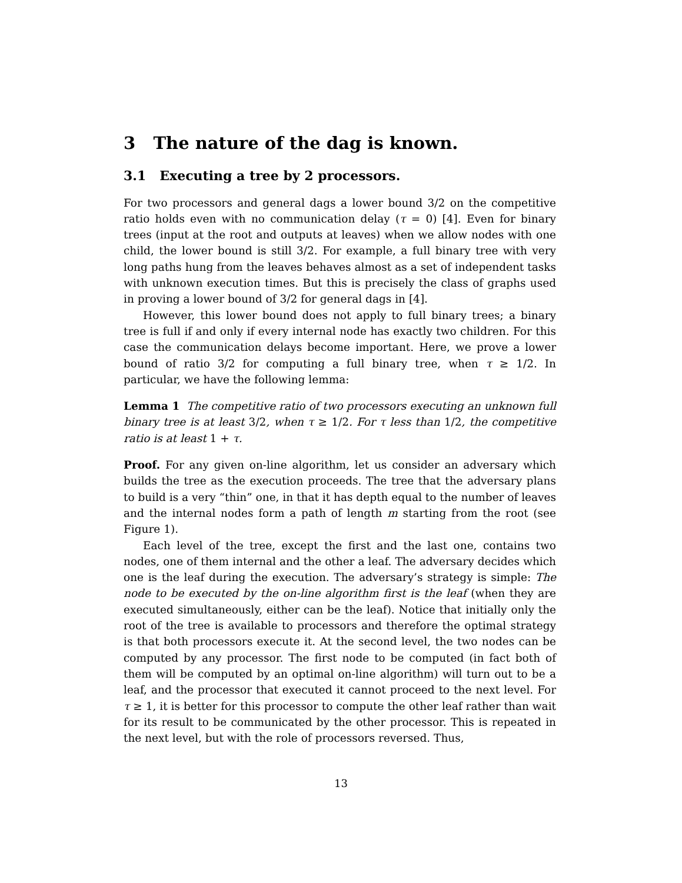3 The nature of the dag is known.
3.1 Executing a tree by 2 processors.
For two processors and general dags a lower bound 3/2 on the competitive ratio holds even with no communication delay (τ = 0) [4]. Even for binary trees (input at the root and outputs at leaves) when we allow nodes with one child, the lower bound is still 3/2. For example, a full binary tree with very long paths hung from the leaves behaves almost as a set of independent tasks with unknown execution times. But this is precisely the class of graphs used in proving a lower bound of 3/2 for general dags in [4].
However, this lower bound does not apply to full binary trees; a binary tree is full if and only if every internal node has exactly two children. For this case the communication delays become important. Here, we prove a lower bound of ratio 3/2 for computing a full binary tree, when τ ≥ 1/2. In particular, we have the following lemma:
Lemma 1 The competitive ratio of two processors executing an unknown full binary tree is at least 3/2, when τ ≥ 1/2. For τ less than 1/2, the competitive ratio is at least 1 + τ.
Proof. For any given on-line algorithm, let us consider an adversary which builds the tree as the execution proceeds. The tree that the adversary plans to build is a very “thin” one, in that it has depth equal to the number of leaves and the internal nodes form a path of length m starting from the root (see Figure 1).
Each level of the tree, except the first and the last one, contains two nodes, one of them internal and the other a leaf. The adversary decides which one is the leaf during the execution. The adversary’s strategy is simple: The node to be executed by the on-line algorithm first is the leaf (when they are executed simultaneously, either can be the leaf). Notice that initially only the root of the tree is available to processors and therefore the optimal strategy is that both processors execute it. At the second level, the two nodes can be computed by any processor. The first node to be computed (in fact both of them will be computed by an optimal on-line algorithm) will turn out to be a leaf, and the processor that executed it cannot proceed to the next level. For τ ≥ 1, it is better for this processor to compute the other leaf rather than wait for its result to be communicated by the other processor. This is repeated in the next level, but with the role of processors reversed. Thus,
13